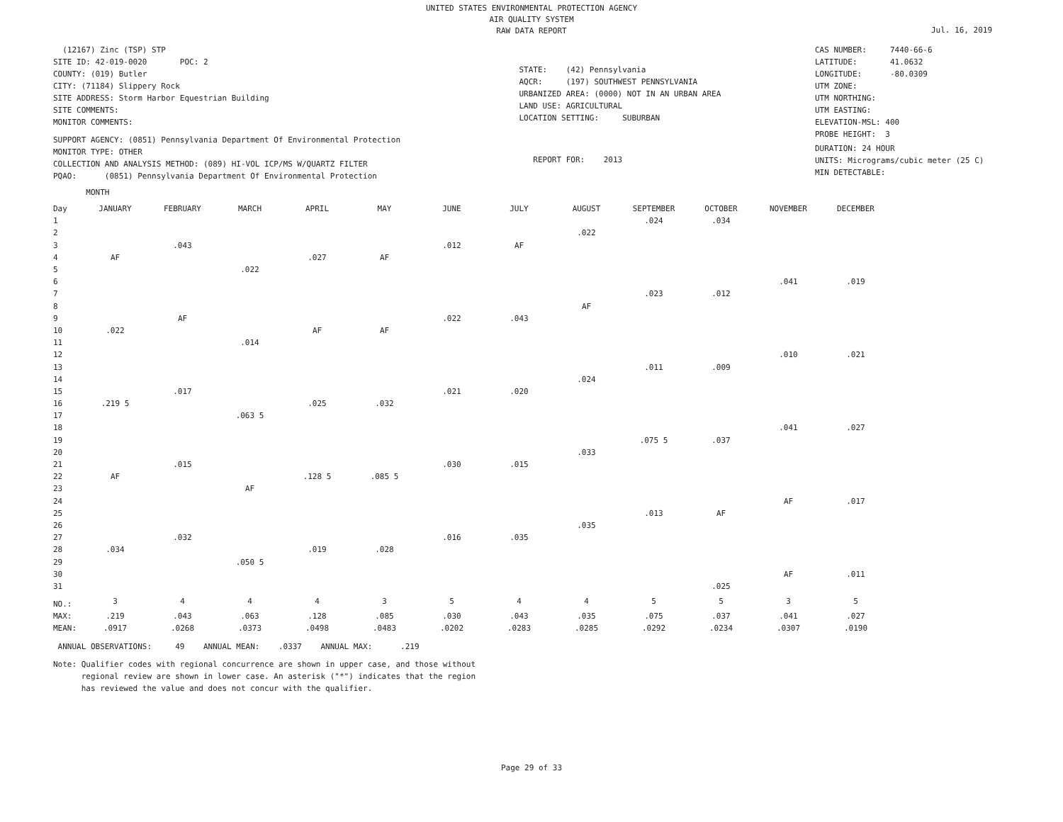UNITED STATES ENVIRONMENTAL PROTECTION AGENCY
AIR QUALITY SYSTEM
RAW DATA REPORT
Jul. 16, 2019
(12167) Zinc (TSP) STP
SITE ID: 42-019-0020 POC: 2
COUNTY: (019) Butler
CITY: (71184) Slippery Rock
SITE ADDRESS: Storm Harbor Equestrian Building
SITE COMMENTS:
MONITOR COMMENTS:
SUPPORT AGENCY: (0851) Pennsylvania Department Of Environmental Protection
MONITOR TYPE: OTHER
COLLECTION AND ANALYSIS METHOD: (089) HI-VOL ICP/MS W/QUARTZ FILTER
PQAO: (0851) Pennsylvania Department Of Environmental Protection
STATE: (42) Pennsylvania
AQCR: (197) SOUTHWEST PENNSYLVANIA
URBANIZED AREA: (0000) NOT IN AN URBAN AREA
LAND USE: AGRICULTURAL
LOCATION SETTING: SUBURBAN
REPORT FOR: 2013
CAS NUMBER: 7440-66-6
LATITUDE: 41.0632
LONGITUDE: -80.0309
UTM ZONE:
UTM NORTHING:
UTM EASTING:
ELEVATION-MSL: 400
PROBE HEIGHT: 3
DURATION: 24 HOUR
UNITS: Micrograms/cubic meter (25 C)
MIN DETECTABLE:
MONTH
| Day | JANUARY | FEBRUARY | MARCH | APRIL | MAY | JUNE | JULY | AUGUST | SEPTEMBER | OCTOBER | NOVEMBER | DECEMBER |
| --- | --- | --- | --- | --- | --- | --- | --- | --- | --- | --- | --- | --- |
| 1 | | | | | | | | | .024 | .034 | | |
| 2 | | | | | | | | .022 | | | | |
| 3 | | .043 | | | | .012 | AF | | | | | |
| 4 | AF | | | .027 | AF | | | | | | | |
| 5 | | | .022 | | | | | | | | | |
| 6 | | | | | | | | | | | .041 | .019 |
| 7 | | | | | | | | | .023 | .012 | | |
| 8 | | | | | | | | AF | | | | |
| 9 | | AF | | | | .022 | .043 | | | | | |
| 10 | .022 | | | AF | AF | | | | | | | |
| 11 | | | .014 | | | | | | | | | |
| 12 | | | | | | | | | | | .010 | .021 |
| 13 | | | | | | | | | .011 | .009 | | |
| 14 | | | | | | | | .024 | | | | |
| 15 | | .017 | | | | .021 | .020 | | | | | |
| 16 | .219 5 | | | .025 | .032 | | | | | | | |
| 17 | | | .063 5 | | | | | | | | | |
| 18 | | | | | | | | | | | .041 | .027 |
| 19 | | | | | | | | | .075 5 | .037 | | |
| 20 | | | | | | | | .033 | | | | |
| 21 | | .015 | | | | .030 | .015 | | | | | |
| 22 | AF | | | .128 5 | .085 5 | | | | | | | |
| 23 | | | AF | | | | | | | | | |
| 24 | | | | | | | | | | | AF | .017 |
| 25 | | | | | | | | | .013 | AF | | |
| 26 | | | | | | | | .035 | | | | |
| 27 | | .032 | | | | .016 | .035 | | | | | |
| 28 | .034 | | | .019 | .028 | | | | | | | |
| 29 | | | .050 5 | | | | | | | | | |
| 30 | | | | | | | | | | | AF | .011 |
| 31 | | | | | | | | | | .025 | | |
| NO.: | 3 | 4 | 4 | 4 | 3 | 5 | 4 | 4 | 5 | 5 | 3 | 5 |
| MAX: | .219 | .043 | .063 | .128 | .085 | .030 | .043 | .035 | .075 | .037 | .041 | .027 |
| MEAN: | .0917 | .0268 | .0373 | .0498 | .0483 | .0202 | .0283 | .0285 | .0292 | .0234 | .0307 | .0190 |
ANNUAL OBSERVATIONS: 49 ANNUAL MEAN: .0337 ANNUAL MAX: .219
Note: Qualifier codes with regional concurrence are shown in upper case, and those without
regional review are shown in lower case. An asterisk ("*") indicates that the region
has reviewed the value and does not concur with the qualifier.
Page 29 of 33